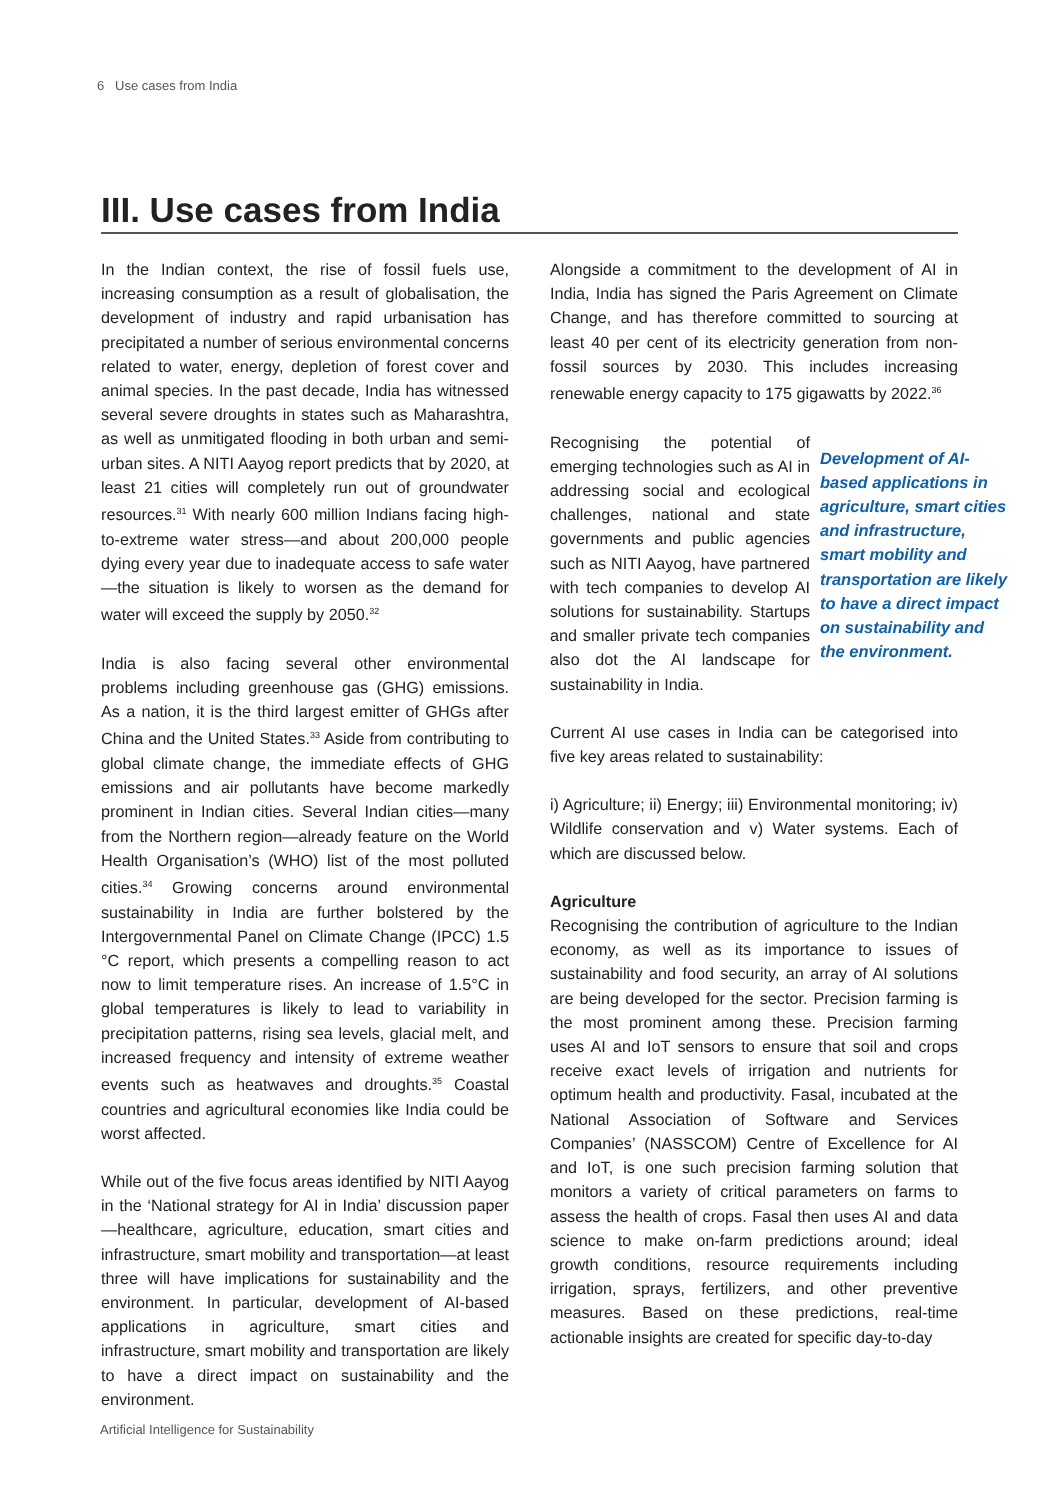6 Use cases from India
III. Use cases from India
In the Indian context, the rise of fossil fuels use, increasing consumption as a result of globalisation, the development of industry and rapid urbanisation has precipitated a number of serious environmental concerns related to water, energy, depletion of forest cover and animal species. In the past decade, India has witnessed several severe droughts in states such as Maharashtra, as well as unmitigated flooding in both urban and semi-urban sites. A NITI Aayog report predicts that by 2020, at least 21 cities will completely run out of groundwater resources.<sup>31</sup> With nearly 600 million Indians facing high-to-extreme water stress—and about 200,000 people dying every year due to inadequate access to safe water—the situation is likely to worsen as the demand for water will exceed the supply by 2050.<sup>32</sup>
India is also facing several other environmental problems including greenhouse gas (GHG) emissions. As a nation, it is the third largest emitter of GHGs after China and the United States.<sup>33</sup> Aside from contributing to global climate change, the immediate effects of GHG emissions and air pollutants have become markedly prominent in Indian cities. Several Indian cities—many from the Northern region—already feature on the World Health Organisation’s (WHO) list of the most polluted cities.<sup>34</sup> Growing concerns around environmental sustainability in India are further bolstered by the Intergovernmental Panel on Climate Change (IPCC) 1.5 °C report, which presents a compelling reason to act now to limit temperature rises. An increase of 1.5°C in global temperatures is likely to lead to variability in precipitation patterns, rising sea levels, glacial melt, and increased frequency and intensity of extreme weather events such as heatwaves and droughts.<sup>35</sup> Coastal countries and agricultural economies like India could be worst affected.
While out of the five focus areas identified by NITI Aayog in the ‘National strategy for AI in India’ discussion paper—healthcare, agriculture, education, smart cities and infrastructure, smart mobility and transportation—at least three will have implications for sustainability and the environment. In particular, development of AI-based applications in agriculture, smart cities and infrastructure, smart mobility and transportation are likely to have a direct impact on sustainability and the environment.
Alongside a commitment to the development of AI in India, India has signed the Paris Agreement on Climate Change, and has therefore committed to sourcing at least 40 per cent of its electricity generation from non-fossil sources by 2030. This includes increasing renewable energy capacity to 175 gigawatts by 2022.<sup>36</sup>
Development of AI-based applications in agriculture, smart cities and infrastructure, smart mobility and transportation are likely to have a direct impact on sustainability and the environment. Recognising the potential of emerging technologies such as AI in addressing social and ecological challenges, national and state governments and public agencies such as NITI Aayog, have partnered with tech companies to develop AI solutions for sustainability. Startups and smaller private tech companies also dot the AI landscape for sustainability in India.
Current AI use cases in India can be categorised into five key areas related to sustainability:
i) Agriculture; ii) Energy; iii) Environmental monitoring; iv) Wildlife conservation and v) Water systems. Each of which are discussed below.
Agriculture
Recognising the contribution of agriculture to the Indian economy, as well as its importance to issues of sustainability and food security, an array of AI solutions are being developed for the sector. Precision farming is the most prominent among these. Precision farming uses AI and IoT sensors to ensure that soil and crops receive exact levels of irrigation and nutrients for optimum health and productivity. Fasal, incubated at the National Association of Software and Services Companies’ (NASSCOM) Centre of Excellence for AI and IoT, is one such precision farming solution that monitors a variety of critical parameters on farms to assess the health of crops. Fasal then uses AI and data science to make on-farm predictions around; ideal growth conditions, resource requirements including irrigation, sprays, fertilizers, and other preventive measures. Based on these predictions, real-time actionable insights are created for specific day-to-day
Artificial Intelligence for Sustainability